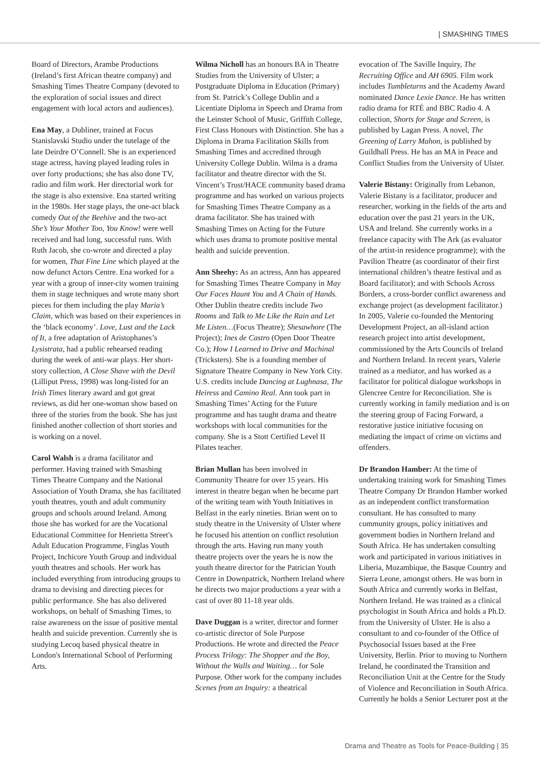| SMASHING TIMES
Board of Directors, Arambe Productions (Ireland’s first African theatre company) and Smashing Times Theatre Company (devoted to the exploration of social issues and direct engagement with local actors and audiences).
Ena May, a Dubliner, trained at Focus Stanislavski Studio under the tutelage of the late Deirdre O’Connell. She is an experienced stage actress, having played leading roles in over forty productions; she has also done TV, radio and film work. Her directorial work for the stage is also extensive. Ena started writing in the 1980s. Her stage plays, the one-act black comedy Out of the Beehive and the two-act She’s Your Mother Too, You Know! were well received and had long, successful runs. With Ruth Jacob, she co-wrote and directed a play for women, That Fine Line which played at the now defunct Actors Centre. Ena worked for a year with a group of inner-city women training them in stage techniques and wrote many short pieces for them including the play Maria’s Claim, which was based on their experiences in the ‘black economy’. Love, Lust and the Lack of It, a free adaptation of Aristophanes’s Lysistrata, had a public rehearsed reading during the week of anti-war plays. Her short-story collection, A Close Shave with the Devil (Lilliput Press, 1998) was long-listed for an Irish Times literary award and got great reviews, as did her one-woman show based on three of the stories from the book. She has just finished another collection of short stories and is working on a novel.
Carol Walsh is a drama facilitator and performer. Having trained with Smashing Times Theatre Company and the National Association of Youth Drama, she has facilitated youth theatres, youth and adult community groups and schools around Ireland. Among those she has worked for are the Vocational Educational Committee for Henrietta Street's Adult Education Programme, Finglas Youth Project, Inchicore Youth Group and individual youth theatres and schools. Her work has included everything from introducing groups to drama to devising and directing pieces for public performance. She has also delivered workshops, on behalf of Smashing Times, to raise awareness on the issue of positive mental health and suicide prevention. Currently she is studying Lecoq based physical theatre in London's International School of Performing Arts.
Wilma Nicholl has an honours BA in Theatre Studies from the University of Ulster; a Postgraduate Diploma in Education (Primary) from St. Patrick’s College Dublin and a Licentiate Diploma in Speech and Drama from the Leinster School of Music, Griffith College, First Class Honours with Distinction. She has a Diploma in Drama Facilitation Skills from Smashing Times and accredited through University College Dublin. Wilma is a drama facilitator and theatre director with the St. Vincent’s Trust/HACE community based drama programme and has worked on various projects for Smashing Times Theatre Company as a drama facilitator. She has trained with Smashing Times on Acting for the Future which uses drama to promote positive mental health and suicide prevention.
Ann Sheehy: As an actress, Ann has appeared for Smashing Times Theatre Company in May Our Faces Haunt You and A Chain of Hands. Other Dublin theatre credits include Two Rooms and Talk to Me Like the Rain and Let Me Listen…(Focus Theatre); Shesawhore (The Project); Ines de Castro (Open Door Theatre Co.); How I Learned to Drive and Machinal (Tricksters). She is a founding member of Signature Theatre Company in New York City. U.S. credits include Dancing at Lughnasa, The Heiress and Camino Real. Ann took part in Smashing Times’ Acting for the Future programme and has taught drama and theatre workshops with local communities for the company. She is a Stott Certified Level II Pilates teacher.
Brian Mullan has been involved in Community Theatre for over 15 years. His interest in theatre began when he became part of the writing team with Youth Initiatives in Belfast in the early nineties. Brian went on to study theatre in the University of Ulster where he focused his attention on conflict resolution through the arts. Having run many youth theatre projects over the years he is now the youth theatre director for the Patrician Youth Centre in Downpatrick, Northern Ireland where he directs two major productions a year with a cast of over 80 11-18 year olds.
Dave Duggan is a writer, director and former co-artistic director of Sole Purpose Productions. He wrote and directed the Peace Process Trilogy: The Shopper and the Boy, Without the Walls and Waiting… for Sole Purpose. Other work for the company includes Scenes from an Inquiry: a theatrical
evocation of The Saville Inquiry, The Recruiting Office and AH 6905. Film work includes Tumbleturns and the Academy Award nominated Dance Lexie Dance. He has written radio drama for RTÉ and BBC Radio 4. A collection, Shorts for Stage and Screen, is published by Lagan Press. A novel, The Greening of Larry Mahon, is published by Guildhall Press. He has an MA in Peace and Conflict Studies from the University of Ulster.
Valerie Bistany: Originally from Lebanon, Valerie Bistany is a facilitator, producer and researcher, working in the fields of the arts and education over the past 21 years in the UK, USA and Ireland. She currently works in a freelance capacity with The Ark (as evaluator of the artist-in residence programme); with the Pavilion Theatre (as coordinator of their first international children’s theatre festival and as Board facilitator); and with Schools Across Borders, a cross-border conflict awareness and exchange project (as development facilitator.) In 2005, Valerie co-founded the Mentoring Development Project, an all-island action research project into artist development, commissioned by the Arts Councils of Ireland and Northern Ireland. In recent years, Valerie trained as a mediator, and has worked as a facilitator for political dialogue workshops in Glencree Centre for Reconciliation. She is currently working in family mediation and is on the steering group of Facing Forward, a restorative justice initiative focusing on mediating the impact of crime on victims and offenders.
Dr Brandon Hamber: At the time of undertaking training work for Smashing Times Theatre Company Dr Brandon Hamber worked as an independent conflict transformation consultant. He has consulted to many community groups, policy initiatives and government bodies in Northern Ireland and South Africa. He has undertaken consulting work and participated in various initiatives in Liberia, Mozambique, the Basque Country and Sierra Leone, amongst others. He was born in South Africa and currently works in Belfast, Northern Ireland. He was trained as a clinical psychologist in South Africa and holds a Ph.D. from the University of Ulster. He is also a consultant to and co-founder of the Office of Psychosocial Issues based at the Free University, Berlin. Prior to moving to Northern Ireland, he coordinated the Transition and Reconciliation Unit at the Centre for the Study of Violence and Reconciliation in South Africa. Currently he holds a Senior Lecturer post at the
Drama and Theatre as Tools for Peace-Building | 35